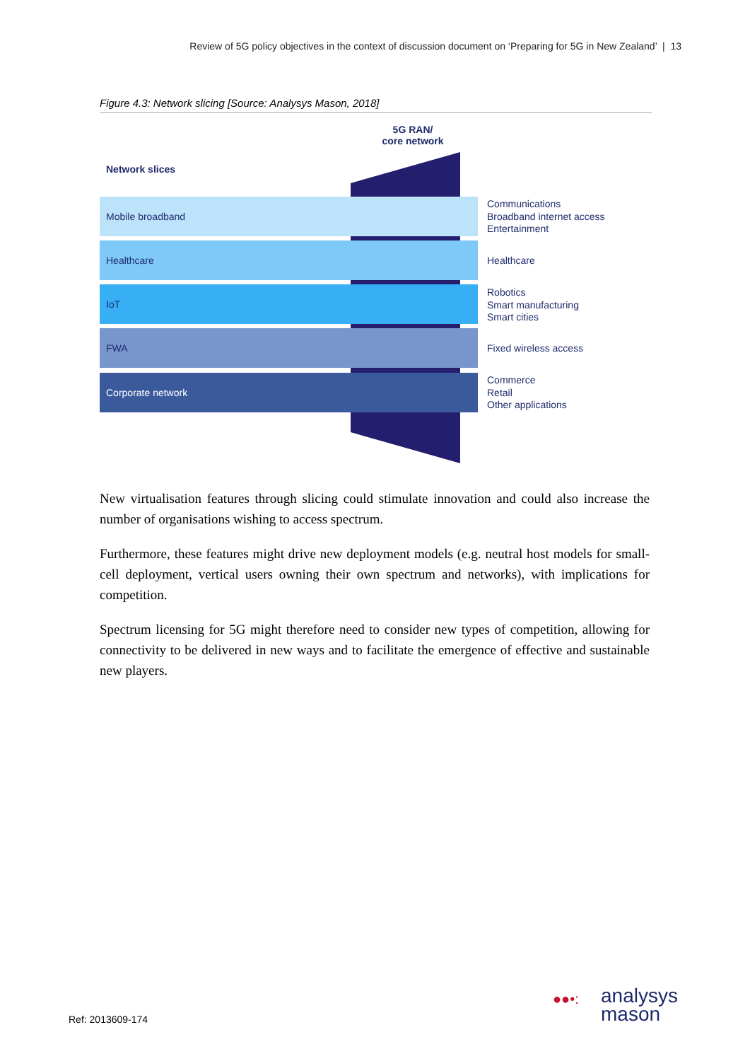Review of 5G policy objectives in the context of discussion document on ‘Preparing for 5G in New Zealand’ | 13
Figure 4.3: Network slicing [Source: Analysys Mason, 2018]
5G RAN/
core network
Network slices
Mobile broadband
Healthcare
IoT
FWA
Corporate network
Communications
Broadband internet access
Entertainment
Healthcare
Robotics
Smart manufacturing
Smart cities
Fixed wireless access
Commerce
Retail
Other applications
New virtualisation features through slicing could stimulate innovation and could also increase the number of organisations wishing to access spectrum.
Furthermore, these features might drive new deployment models (e.g. neutral host models for small-cell deployment, vertical users owning their own spectrum and networks), with implications for competition.
Spectrum licensing for 5G might therefore need to consider new types of competition, allowing for connectivity to be delivered in new ways and to facilitate the emergence of effective and sustainable new players.
Ref: 2013609-174
●●•: analysys
mason